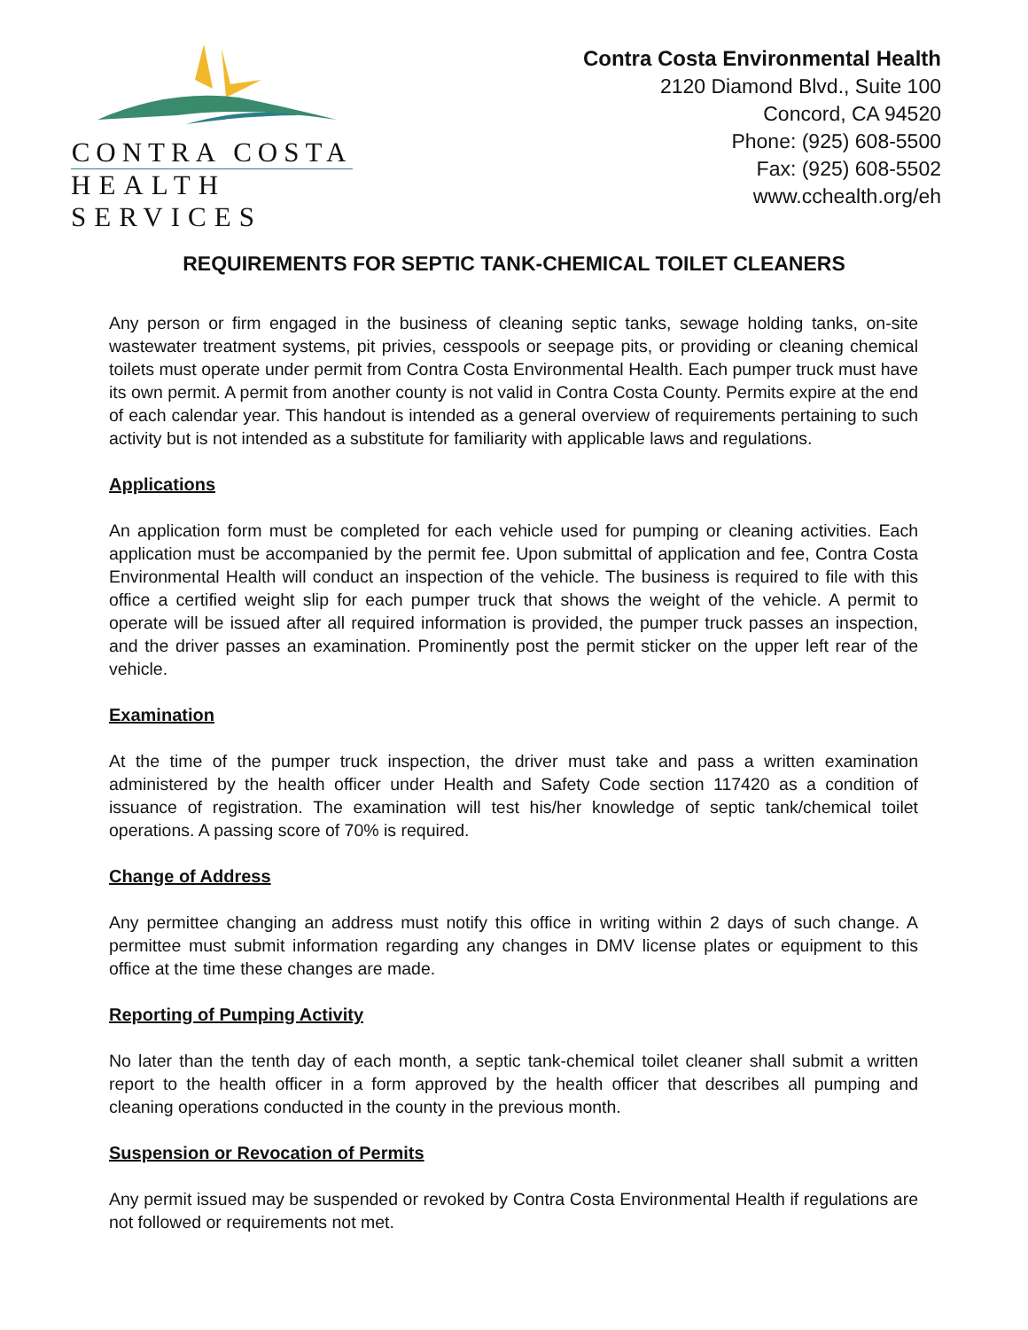CONTRA COSTA
HEALTH SERVICES
Contra Costa Environmental Health
2120 Diamond Blvd., Suite 100
Concord, CA 94520
Phone: (925) 608-5500
Fax: (925) 608-5502
www.cchealth.org/eh
REQUIREMENTS FOR SEPTIC TANK-CHEMICAL TOILET CLEANERS
Any person or firm engaged in the business of cleaning septic tanks, sewage holding tanks, on-site wastewater treatment systems, pit privies, cesspools or seepage pits, or providing or cleaning chemical toilets must operate under permit from Contra Costa Environmental Health. Each pumper truck must have its own permit. A permit from another county is not valid in Contra Costa County. Permits expire at the end of each calendar year. This handout is intended as a general overview of requirements pertaining to such activity but is not intended as a substitute for familiarity with applicable laws and regulations.
Applications
An application form must be completed for each vehicle used for pumping or cleaning activities. Each application must be accompanied by the permit fee. Upon submittal of application and fee, Contra Costa Environmental Health will conduct an inspection of the vehicle. The business is required to file with this office a certified weight slip for each pumper truck that shows the weight of the vehicle. A permit to operate will be issued after all required information is provided, the pumper truck passes an inspection, and the driver passes an examination. Prominently post the permit sticker on the upper left rear of the vehicle.
Examination
At the time of the pumper truck inspection, the driver must take and pass a written examination administered by the health officer under Health and Safety Code section 117420 as a condition of issuance of registration. The examination will test his/her knowledge of septic tank/chemical toilet operations. A passing score of 70% is required.
Change of Address
Any permittee changing an address must notify this office in writing within 2 days of such change. A permittee must submit information regarding any changes in DMV license plates or equipment to this office at the time these changes are made.
Reporting of Pumping Activity
No later than the tenth day of each month, a septic tank-chemical toilet cleaner shall submit a written report to the health officer in a form approved by the health officer that describes all pumping and cleaning operations conducted in the county in the previous month.
Suspension or Revocation of Permits
Any permit issued may be suspended or revoked by Contra Costa Environmental Health if regulations are not followed or requirements not met.